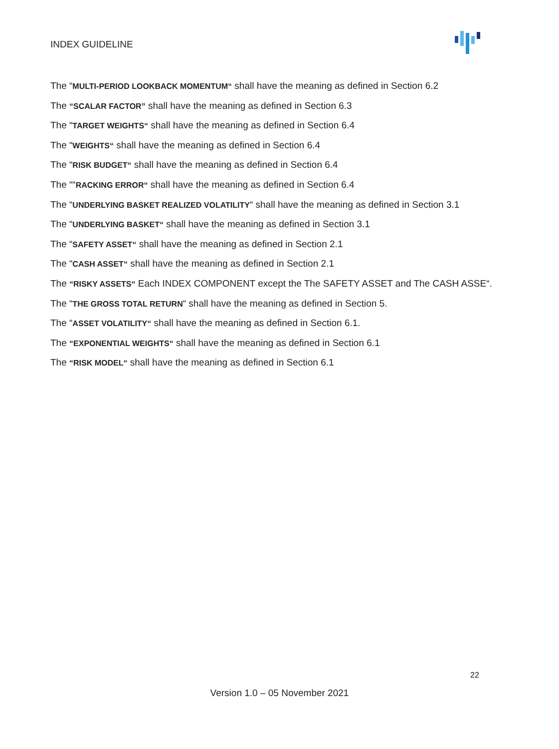INDEX GUIDELINE
The “MULTI-PERIOD LOOKBACK MOMENTUM“ shall have the meaning as defined in Section 6.2
The “SCALAR FACTOR” shall have the meaning as defined in Section 6.3
The “TARGET WEIGHTS“ shall have the meaning as defined in Section 6.4
The “WEIGHTS“ shall have the meaning as defined in Section 6.4
The “RISK BUDGET“ shall have the meaning as defined in Section 6.4
The ““RACKING ERROR“ shall have the meaning as defined in Section 6.4
The “UNDERLYING BASKET REALIZED VOLATILITY“ shall have the meaning as defined in Section 3.1
The “UNDERLYING BASKET“ shall have the meaning as defined in Section 3.1
The “SAFETY ASSET“ shall have the meaning as defined in Section 2.1
The “CASH ASSET“ shall have the meaning as defined in Section 2.1
The “RISKY ASSETS“ Each INDEX COMPONENT except the The SAFETY ASSET and The CASH ASSE“.
The “THE GROSS TOTAL RETURN“ shall have the meaning as defined in Section 5.
The “ASSET VOLATILITY“ shall have the meaning as defined in Section 6.1.
The “EXPONENTIAL WEIGHTS“ shall have the meaning as defined in Section 6.1
The “RISK MODEL“ shall have the meaning as defined in Section 6.1
22
Version 1.0 – 05 November 2021